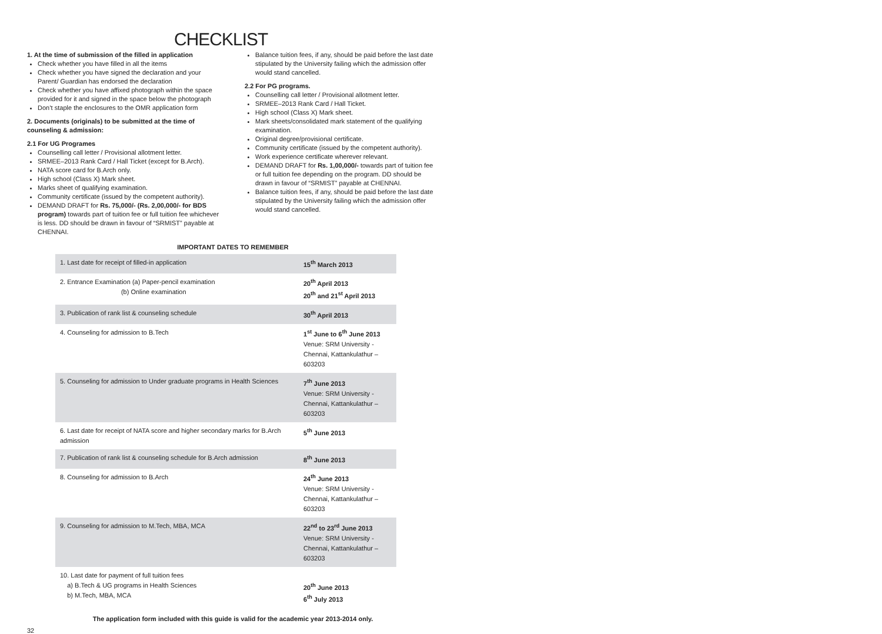CHECKLIST
1. At the time of submission of the filled in application
Check whether you have filled in all the items
Check whether you have signed the declaration and your Parent/ Guardian has endorsed the declaration
Check whether you have affixed photograph within the space provided for it and signed in the space below the photograph
Don’t staple the enclosures to the OMR application form
2. Documents (originals) to be submitted at the time of counseling & admission:
2.1 For UG Programes
Counselling call letter / Provisional allotment letter.
SRMEE–2013 Rank Card / Hall Ticket (except for B.Arch).
NATA score card for B.Arch only.
High school (Class X) Mark sheet.
Marks sheet of qualifying examination.
Community certificate (issued by the competent authority).
DEMAND DRAFT for Rs. 75,000/- (Rs. 2,00,000/- for BDS program) towards part of tuition fee or full tuition fee whichever is less. DD should be drawn in favour of “SRMIST” payable at CHENNAI.
Balance tuition fees, if any, should be paid before the last date stipulated by the University failing which the admission offer would stand cancelled.
2.2 For PG programs.
Counselling call letter / Provisional allotment letter.
SRMEE–2013 Rank Card / Hall Ticket.
High school (Class X) Mark sheet.
Mark sheets/consolidated mark statement of the qualifying examination.
Original degree/provisional certificate.
Community certificate (issued by the competent authority).
Work experience certificate wherever relevant.
DEMAND DRAFT for Rs. 1,00,000/- towards part of tuition fee or full tuition fee depending on the program. DD should be drawn in favour of “SRMIST” payable at CHENNAI.
Balance tuition fees, if any, should be paid before the last date stipulated by the University failing which the admission offer would stand cancelled.
IMPORTANT DATES TO REMEMBER
| 1. Last date for receipt of filled-in application | 15<sup>th</sup> March 2013 |
| 2. Entrance Examination (a) Paper-pencil examination (b) Online examination | 20<sup>th</sup> April 2013 20<sup>th</sup> and 21<sup>st</sup> April 2013 |
| 3. Publication of rank list & counseling schedule | 30<sup>th</sup> April 2013 |
| 4. Counseling for admission to B.Tech | 1<sup>st</sup> June to 6<sup>th</sup> June 2013 Venue: SRM University - Chennai, Kattankulathur – 603203 |
| 5. Counseling for admission to Under graduate programs in Health Sciences | 7<sup>th</sup> June 2013 Venue: SRM University - Chennai, Kattankulathur – 603203 |
| 6. Last date for receipt of NATA score and higher secondary marks for B.Arch admission | 5<sup>th</sup> June 2013 |
| 7. Publication of rank list & counseling schedule for B.Arch admission | 8<sup>th</sup> June 2013 |
| 8. Counseling for admission to B.Arch | 24<sup>th</sup> June 2013 Venue: SRM University - Chennai, Kattankulathur – 603203 |
| 9. Counseling for admission to M.Tech, MBA, MCA | 22<sup>nd</sup> to 23<sup>rd</sup> June 2013 Venue: SRM University - Chennai, Kattankulathur – 603203 |
| 10. Last date for payment of full tuition fees a) B.Tech & UG programs in Health Sciences b) M.Tech, MBA, MCA | 20<sup>th</sup> June 2013 6<sup>th</sup> July 2013 |
The application form included with this guide is valid for the academic year 2013-2014 only.
32